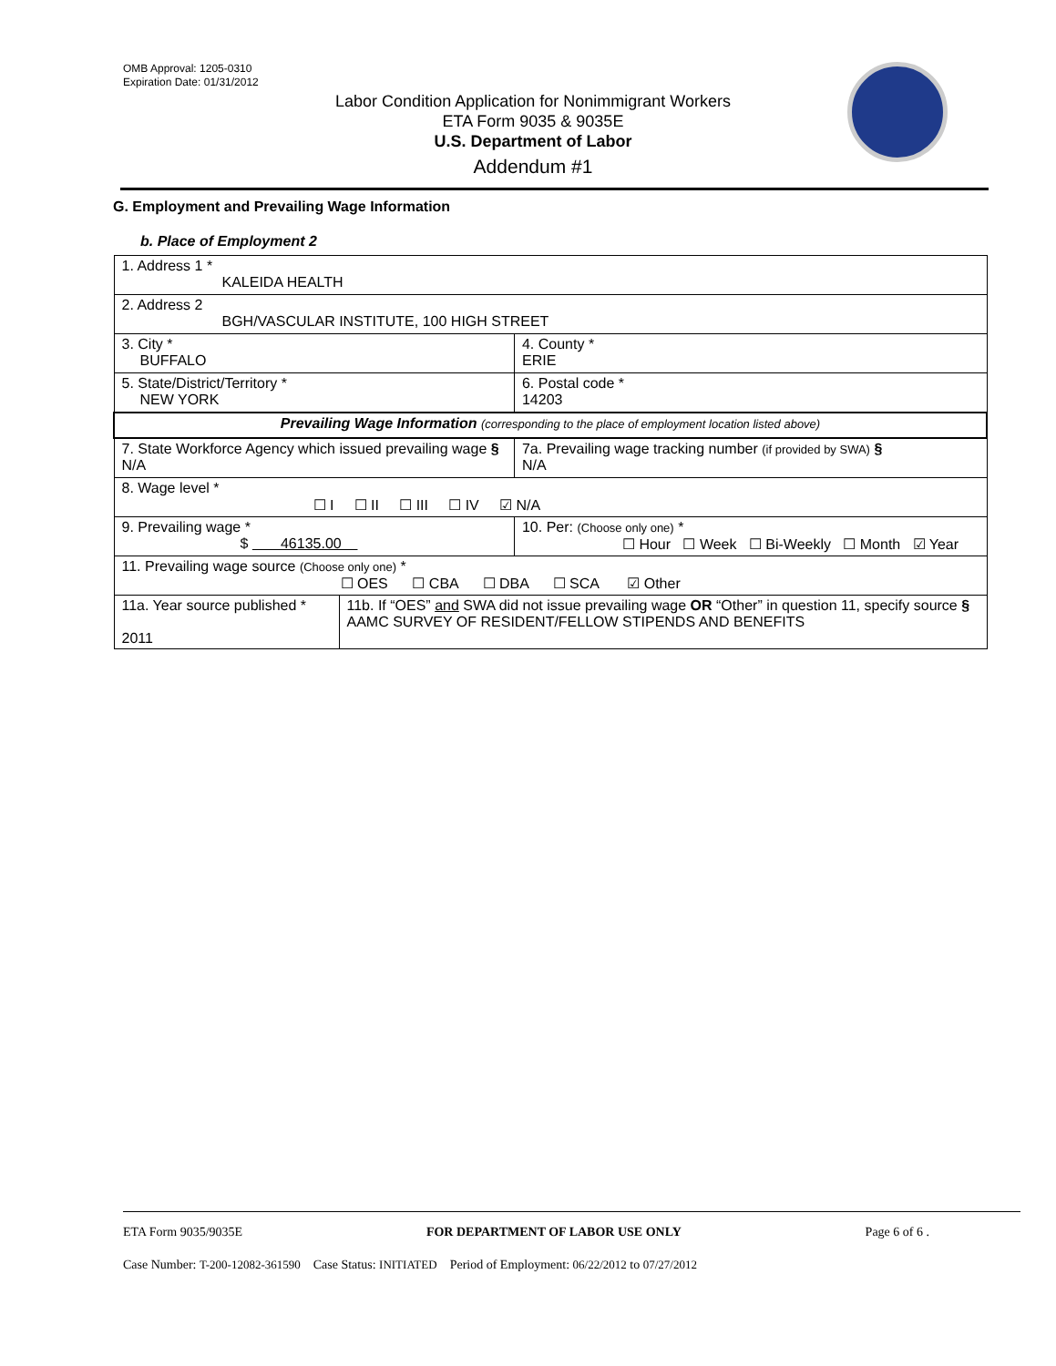OMB Approval: 1205-0310
Expiration Date: 01/31/2012
Labor Condition Application for Nonimmigrant Workers
ETA Form 9035 & 9035E
U.S. Department of Labor
Addendum #1
G. Employment and Prevailing Wage Information
b. Place of Employment 2
| 1. Address 1 * KALEIDA HEALTH | | | |
| 2. Address 2 BGH/VASCULAR INSTITUTE, 100 HIGH STREET | | | |
| 3. City * BUFFALO | | | 4. County * ERIE |
| 5. State/District/Territory * NEW YORK | | | 6. Postal code * 14203 |
| Prevailing Wage Information (corresponding to the place of employment location listed above) | | | |
| 7. State Workforce Agency which issued prevailing wage § N/A | | 7a. Prevailing wage tracking number (if provided by SWA) § N/A | |
| 8. Wage level * ☐ I ☐ II ☐ III ☐ IV ☑ N/A | | | |
| 9. Prevailing wage * $ 46135.00 | | 10. Per: (Choose only one) * ☐ Hour ☐ Week ☐ Bi-Weekly ☐ Month ☑ Year | |
| 11. Prevailing wage source (Choose only one) * ☐ OES ☐ CBA ☐ DBA ☐ SCA ☑ Other | | | |
| 11a. Year source published * 2011 | 11b. If “OES” and SWA did not issue prevailing wage OR “Other” in question 11, specify source § AAMC SURVEY OF RESIDENT/FELLOW STIPENDS AND BENEFITS | | |
ETA Form 9035/9035E FOR DEPARTMENT OF LABOR USE ONLY Page 6 of 6 .
Case Number: T-200-12082-361590 Case Status: INITIATED Period of Employment: 06/22/2012 to 07/27/2012